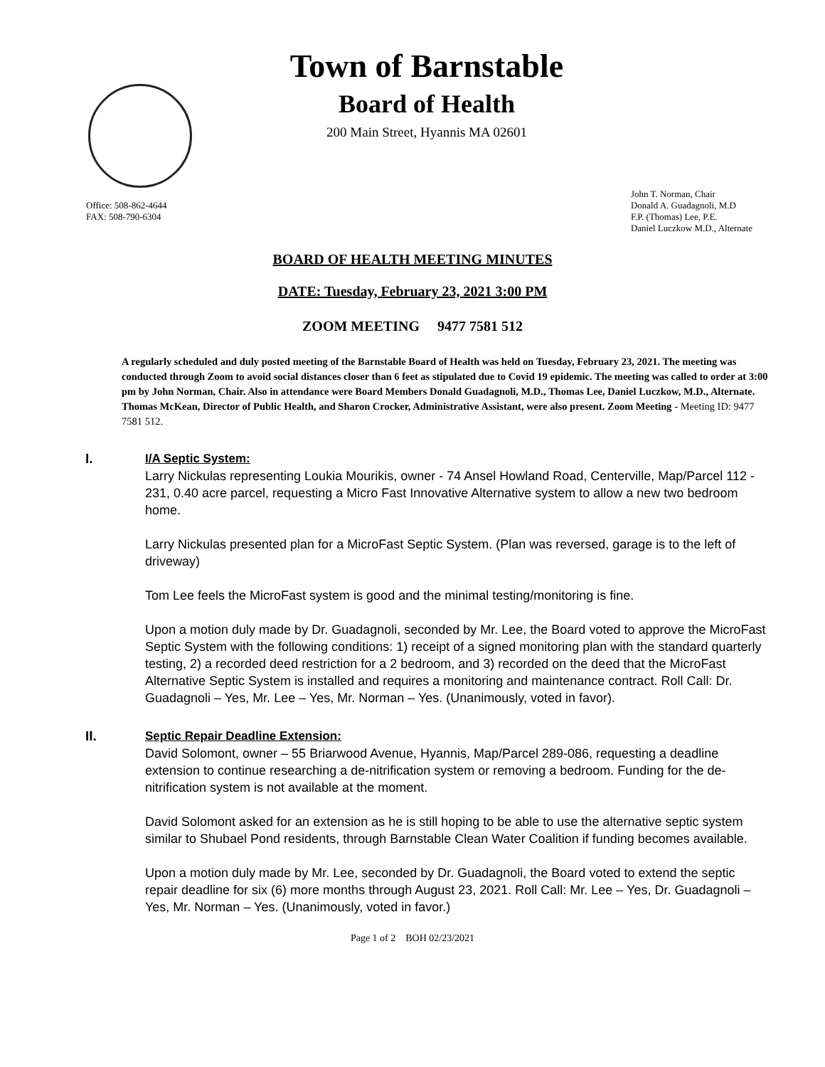Town of Barnstable
Board of Health
200 Main Street, Hyannis MA 02601
Office: 508-862-4644
FAX: 508-790-6304
John T. Norman, Chair
Donald A. Guadagnoli, M.D
F.P. (Thomas) Lee, P.E.
Daniel Luczkow M.D., Alternate
BOARD OF HEALTH MEETING MINUTES
DATE: Tuesday, February 23, 2021 3:00 PM
ZOOM MEETING 9477 7581 512
A regularly scheduled and duly posted meeting of the Barnstable Board of Health was held on Tuesday, February 23, 2021. The meeting was conducted through Zoom to avoid social distances closer than 6 feet as stipulated due to Covid 19 epidemic. The meeting was called to order at 3:00 pm by John Norman, Chair. Also in attendance were Board Members Donald Guadagnoli, M.D., Thomas Lee, Daniel Luczkow, M.D., Alternate. Thomas McKean, Director of Public Health, and Sharon Crocker, Administrative Assistant, were also present. Zoom Meeting - Meeting ID: 9477 7581 512.
I. I/A Septic System:
Larry Nickulas representing Loukia Mourikis, owner - 74 Ansel Howland Road, Centerville, Map/Parcel 112 - 231, 0.40 acre parcel, requesting a Micro Fast Innovative Alternative system to allow a new two bedroom home.
Larry Nickulas presented plan for a MicroFast Septic System. (Plan was reversed, garage is to the left of driveway)
Tom Lee feels the MicroFast system is good and the minimal testing/monitoring is fine.
Upon a motion duly made by Dr. Guadagnoli, seconded by Mr. Lee, the Board voted to approve the MicroFast Septic System with the following conditions: 1) receipt of a signed monitoring plan with the standard quarterly testing, 2) a recorded deed restriction for a 2 bedroom, and 3) recorded on the deed that the MicroFast Alternative Septic System is installed and requires a monitoring and maintenance contract. Roll Call: Dr. Guadagnoli – Yes, Mr. Lee – Yes, Mr. Norman – Yes. (Unanimously, voted in favor).
II. Septic Repair Deadline Extension:
David Solomont, owner – 55 Briarwood Avenue, Hyannis, Map/Parcel 289-086, requesting a deadline extension to continue researching a de-nitrification system or removing a bedroom. Funding for the de-nitrification system is not available at the moment.
David Solomont asked for an extension as he is still hoping to be able to use the alternative septic system similar to Shubael Pond residents, through Barnstable Clean Water Coalition if funding becomes available.
Upon a motion duly made by Mr. Lee, seconded by Dr. Guadagnoli, the Board voted to extend the septic repair deadline for six (6) more months through August 23, 2021. Roll Call: Mr. Lee – Yes, Dr. Guadagnoli – Yes, Mr. Norman – Yes. (Unanimously, voted in favor.)
Page 1 of 2 BOH 02/23/2021